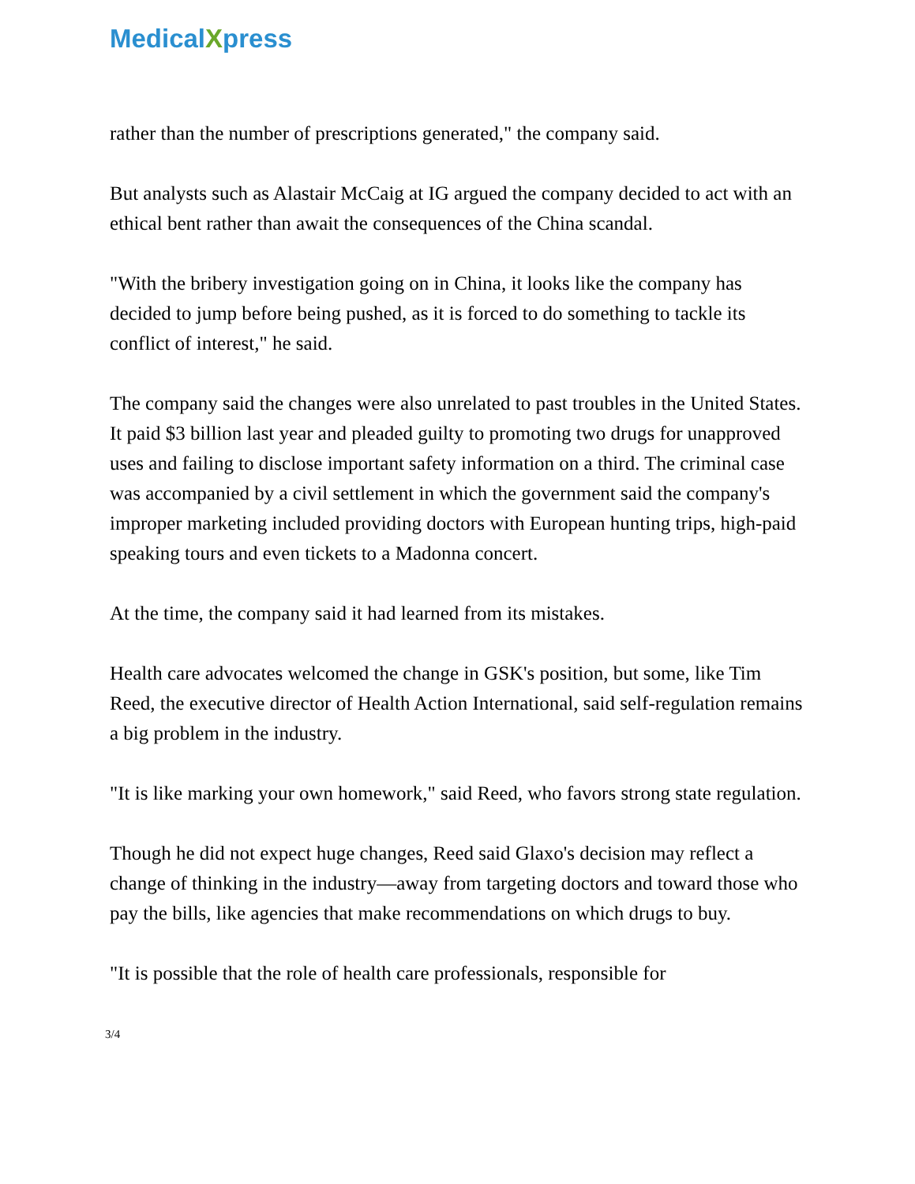MedicalXpress
rather than the number of prescriptions generated," the company said.
But analysts such as Alastair McCaig at IG argued the company decided to act with an ethical bent rather than await the consequences of the China scandal.
"With the bribery investigation going on in China, it looks like the company has decided to jump before being pushed, as it is forced to do something to tackle its conflict of interest," he said.
The company said the changes were also unrelated to past troubles in the United States. It paid $3 billion last year and pleaded guilty to promoting two drugs for unapproved uses and failing to disclose important safety information on a third. The criminal case was accompanied by a civil settlement in which the government said the company's improper marketing included providing doctors with European hunting trips, high-paid speaking tours and even tickets to a Madonna concert.
At the time, the company said it had learned from its mistakes.
Health care advocates welcomed the change in GSK's position, but some, like Tim Reed, the executive director of Health Action International, said self-regulation remains a big problem in the industry.
"It is like marking your own homework," said Reed, who favors strong state regulation.
Though he did not expect huge changes, Reed said Glaxo's decision may reflect a change of thinking in the industry—away from targeting doctors and toward those who pay the bills, like agencies that make recommendations on which drugs to buy.
"It is possible that the role of health care professionals, responsible for
3/4